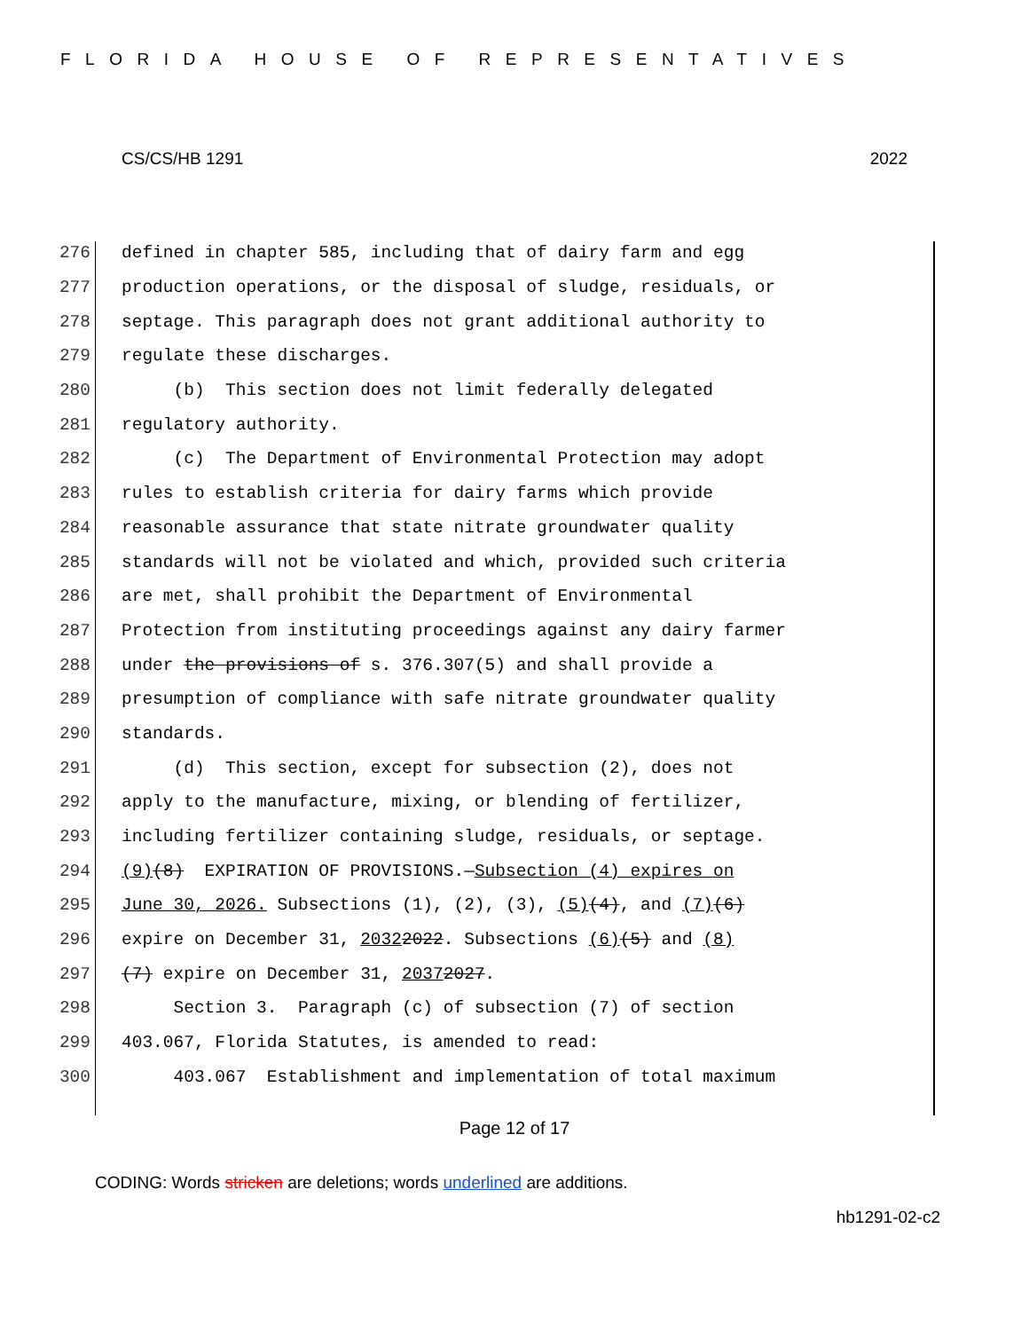FLORIDA HOUSE OF REPRESENTATIVES
CS/CS/HB 1291 2022
276 defined in chapter 585, including that of dairy farm and egg
277 production operations, or the disposal of sludge, residuals, or
278 septage. This paragraph does not grant additional authority to
279 regulate these discharges.
280 (b) This section does not limit federally delegated
281 regulatory authority.
282 (c) The Department of Environmental Protection may adopt
283 rules to establish criteria for dairy farms which provide
284 reasonable assurance that state nitrate groundwater quality
285 standards will not be violated and which, provided such criteria
286 are met, shall prohibit the Department of Environmental
287 Protection from instituting proceedings against any dairy farmer
288 under the provisions of s. 376.307(5) and shall provide a
289 presumption of compliance with safe nitrate groundwater quality
290 standards.
291 (d) This section, except for subsection (2), does not
292 apply to the manufacture, mixing, or blending of fertilizer,
293 including fertilizer containing sludge, residuals, or septage.
294 (9) (8) EXPIRATION OF PROVISIONS.— Subsection (4) expires on
295 June 30, 2026. Subsections (1), (2), (3), (5) (4), and (7) (6)
296 expire on December 31, 2032 2022. Subsections (6) (5) and (8)
297 (7) expire on December 31, 2037 2027.
298 Section 3. Paragraph (c) of subsection (7) of section
299 403.067, Florida Statutes, is amended to read:
300 403.067 Establishment and implementation of total maximum
Page 12 of 17
CODING: Words stricken are deletions; words underlined are additions.
hb1291-02-c2